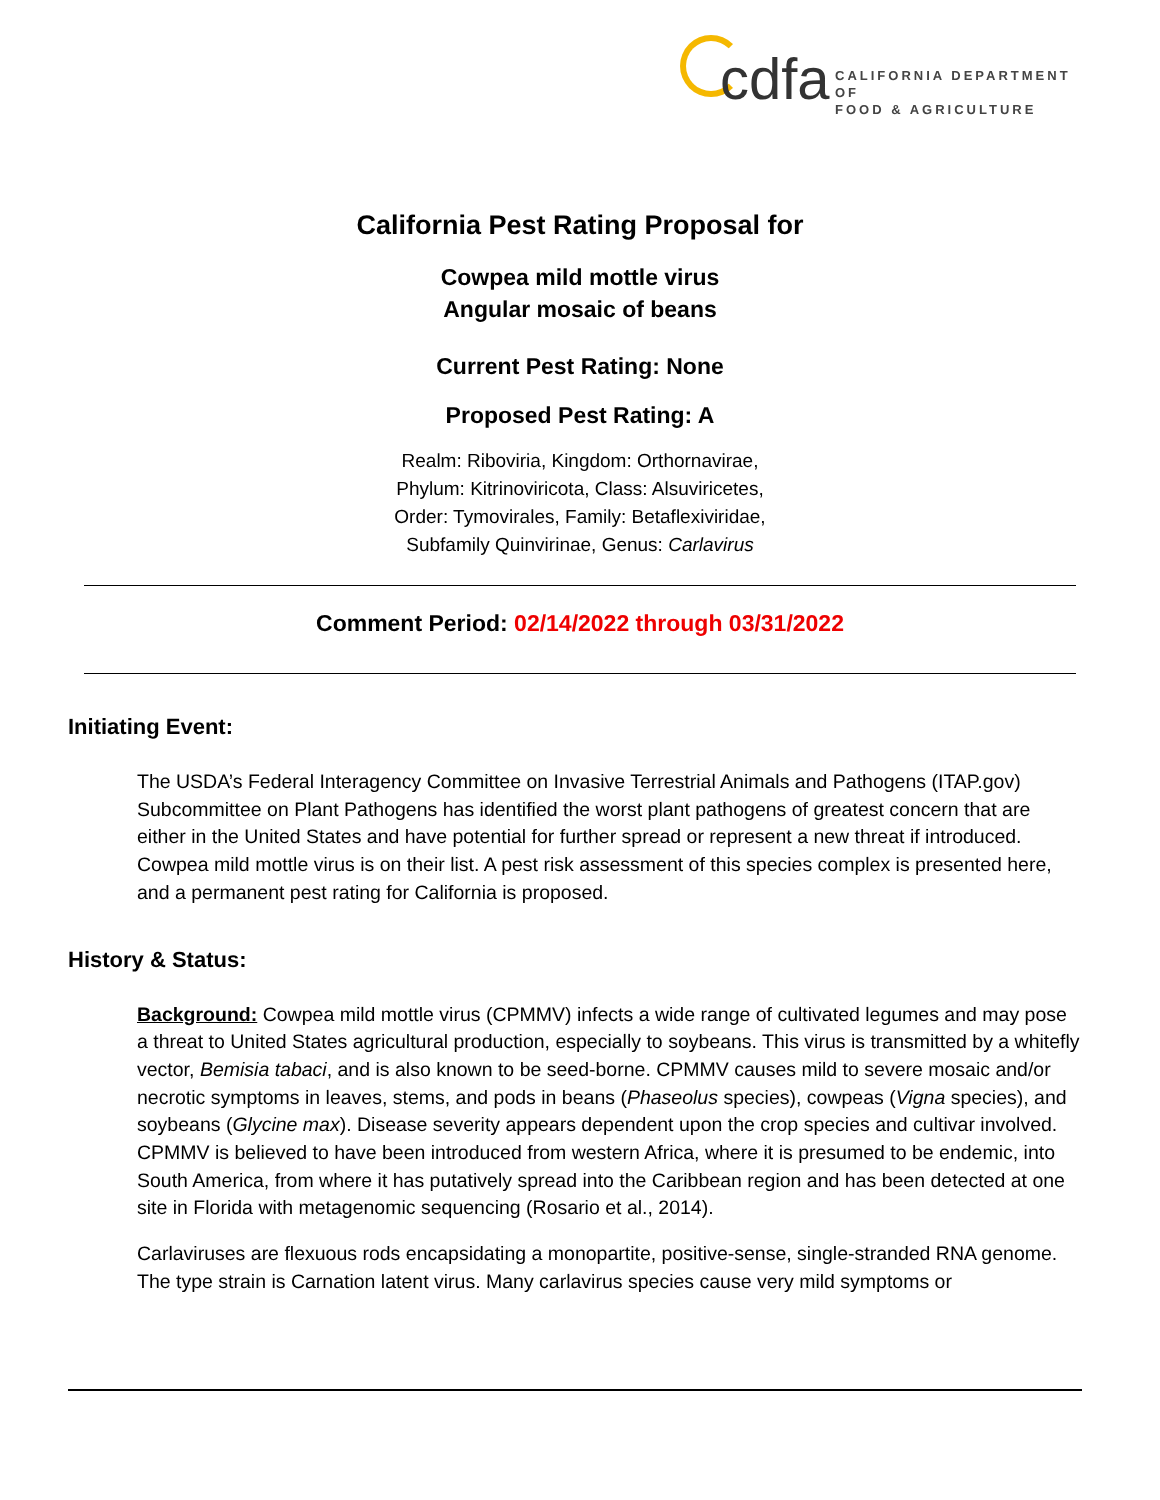cdfa
CALIFORNIA DEPARTMENT OF
FOOD & AGRICULTURE
California Pest Rating Proposal for
Cowpea mild mottle virus
Angular mosaic of beans
Current Pest Rating: None
Proposed Pest Rating: A
Realm: Riboviria, Kingdom: Orthornavirae,
Phylum: Kitrinoviricota, Class: Alsuviricetes,
Order: Tymovirales, Family: Betaflexiviridae,
Subfamily Quinvirinae, Genus: Carlavirus
Comment Period: 02/14/2022 through 03/31/2022
Initiating Event:
The USDA’s Federal Interagency Committee on Invasive Terrestrial Animals and Pathogens (ITAP.gov) Subcommittee on Plant Pathogens has identified the worst plant pathogens of greatest concern that are either in the United States and have potential for further spread or represent a new threat if introduced. Cowpea mild mottle virus is on their list. A pest risk assessment of this species complex is presented here, and a permanent pest rating for California is proposed.
History & Status:
Background: Cowpea mild mottle virus (CPMMV) infects a wide range of cultivated legumes and may pose a threat to United States agricultural production, especially to soybeans. This virus is transmitted by a whitefly vector, Bemisia tabaci, and is also known to be seed-borne. CPMMV causes mild to severe mosaic and/or necrotic symptoms in leaves, stems, and pods in beans (Phaseolus species), cowpeas (Vigna species), and soybeans (Glycine max). Disease severity appears dependent upon the crop species and cultivar involved. CPMMV is believed to have been introduced from western Africa, where it is presumed to be endemic, into South America, from where it has putatively spread into the Caribbean region and has been detected at one site in Florida with metagenomic sequencing (Rosario et al., 2014).
Carlaviruses are flexuous rods encapsidating a monopartite, positive-sense, single-stranded RNA genome. The type strain is Carnation latent virus. Many carlavirus species cause very mild symptoms or